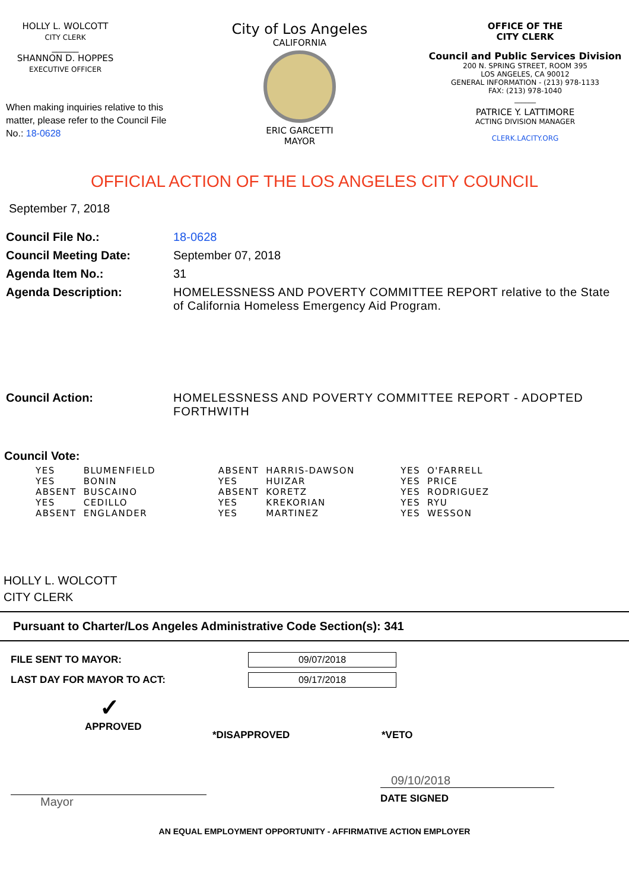HOLLY L. WOLCOTT
CITY CLERK
______
SHANNON D. HOPPES
EXECUTIVE OFFICER
When making inquiries relative to this matter, please refer to the Council File No.: 18-0628
City of Los Angeles
CALIFORNIA
ERIC GARCETTI
MAYOR
OFFICE OF THE
CITY CLERK
Council and Public Services Division
200 N. SPRING STREET, ROOM 395
LOS ANGELES, CA 90012
GENERAL INFORMATION - (213) 978-1133
FAX: (213) 978-1040
______
PATRICE Y. LATTIMORE
ACTING DIVISION MANAGER
CLERK.LACITY.ORG
OFFICIAL ACTION OF THE LOS ANGELES CITY COUNCIL
September 7, 2018
Council File No.: 18-0628
Council Meeting Date: September 07, 2018
Agenda Item No.: 31
Agenda Description: HOMELESSNESS AND POVERTY COMMITTEE REPORT relative to the State of California Homeless Emergency Aid Program.
Council Action: HOMELESSNESS AND POVERTY COMMITTEE REPORT - ADOPTED FORTHWITH
Council Vote:
| YES | BLUMENFIELD | ABSENT | HARRIS-DAWSON | YES | O'FARRELL |
| YES | BONIN | YES | HUIZAR | YES | PRICE |
| ABSENT | BUSCAINO | ABSENT | KORETZ | YES | RODRIGUEZ |
| YES | CEDILLO | YES | KREKORIAN | YES | RYU |
| ABSENT | ENGLANDER | YES | MARTINEZ | YES | WESSON |
HOLLY L. WOLCOTT
CITY CLERK
Pursuant to Charter/Los Angeles Administrative Code Section(s): 341
FILE SENT TO MAYOR:
09/07/2018
LAST DAY FOR MAYOR TO ACT:
09/17/2018
✓
APPROVED
*DISAPPROVED *VETO
Mayor
09/10/2018
DATE SIGNED
AN EQUAL EMPLOYMENT OPPORTUNITY - AFFIRMATIVE ACTION EMPLOYER